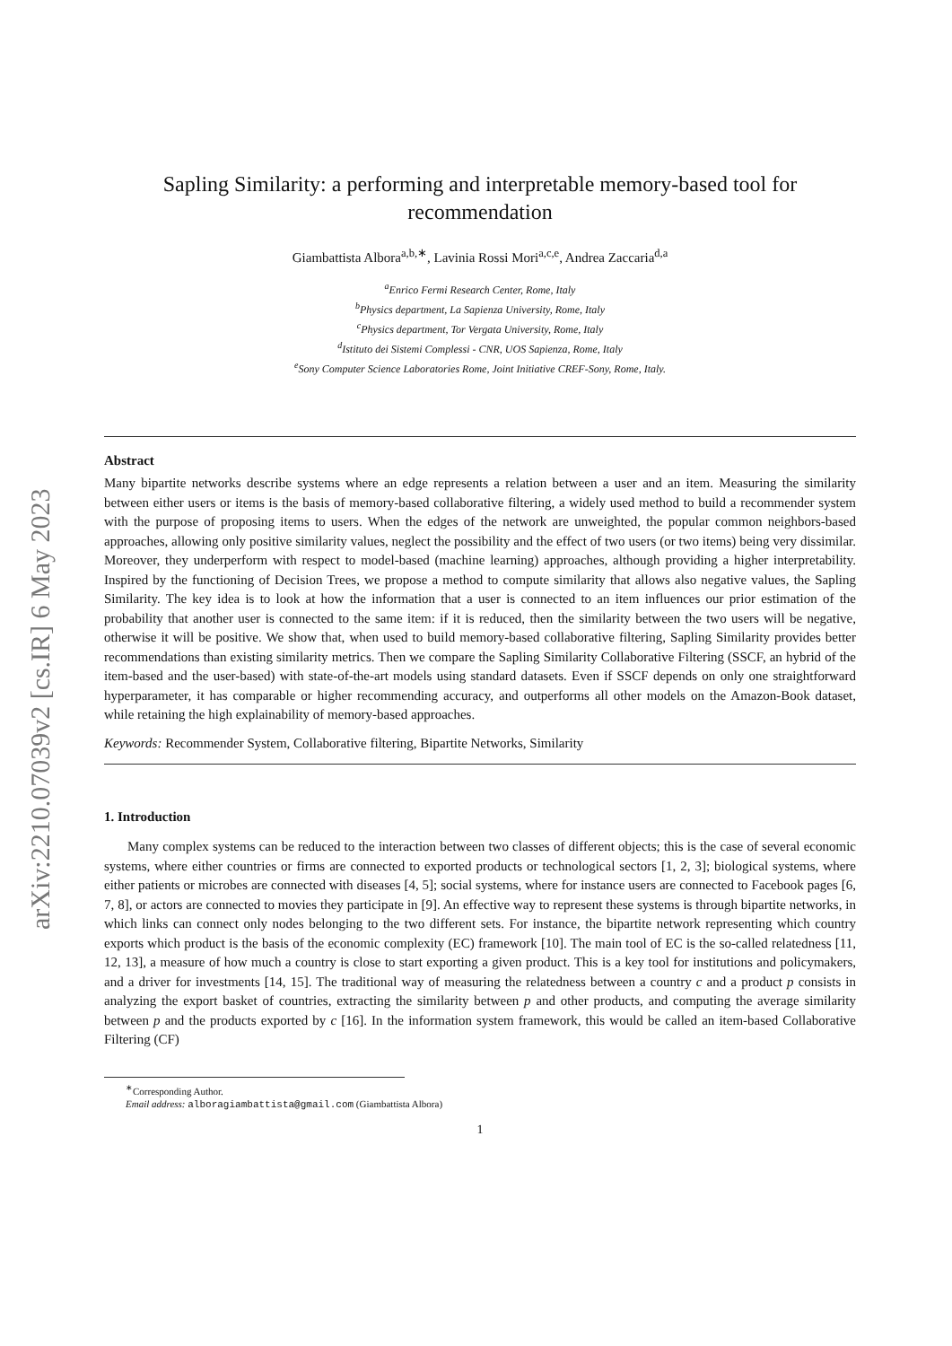arXiv:2210.07039v2 [cs.IR] 6 May 2023
Sapling Similarity: a performing and interpretable memory-based tool for recommendation
Giambattista Albora<sup>a,b,∗</sup>, Lavinia Rossi Mori<sup>a,c,e</sup>, Andrea Zaccaria<sup>d,a</sup>
<sup>a</sup> Enrico Fermi Research Center, Rome, Italy
<sup>b</sup> Physics department, La Sapienza University, Rome, Italy
<sup>c</sup> Physics department, Tor Vergata University, Rome, Italy
<sup>d</sup> Istituto dei Sistemi Complessi - CNR, UOS Sapienza, Rome, Italy
<sup>e</sup> Sony Computer Science Laboratories Rome, Joint Initiative CREF-Sony, Rome, Italy.
Abstract
Many bipartite networks describe systems where an edge represents a relation between a user and an item. Measuring the similarity between either users or items is the basis of memory-based collaborative filtering, a widely used method to build a recommender system with the purpose of proposing items to users. When the edges of the network are unweighted, the popular common neighbors-based approaches, allowing only positive similarity values, neglect the possibility and the effect of two users (or two items) being very dissimilar. Moreover, they underperform with respect to model-based (machine learning) approaches, although providing a higher interpretability. Inspired by the functioning of Decision Trees, we propose a method to compute similarity that allows also negative values, the Sapling Similarity. The key idea is to look at how the information that a user is connected to an item influences our prior estimation of the probability that another user is connected to the same item: if it is reduced, then the similarity between the two users will be negative, otherwise it will be positive. We show that, when used to build memory-based collaborative filtering, Sapling Similarity provides better recommendations than existing similarity metrics. Then we compare the Sapling Similarity Collaborative Filtering (SSCF, an hybrid of the item-based and the user-based) with state-of-the-art models using standard datasets. Even if SSCF depends on only one straightforward hyperparameter, it has comparable or higher recommending accuracy, and outperforms all other models on the Amazon-Book dataset, while retaining the high explainability of memory-based approaches.
Keywords: Recommender System, Collaborative filtering, Bipartite Networks, Similarity
1. Introduction
Many complex systems can be reduced to the interaction between two classes of different objects; this is the case of several economic systems, where either countries or firms are connected to exported products or technological sectors [1, 2, 3]; biological systems, where either patients or microbes are connected with diseases [4, 5]; social systems, where for instance users are connected to Facebook pages [6, 7, 8], or actors are connected to movies they participate in [9]. An effective way to represent these systems is through bipartite networks, in which links can connect only nodes belonging to the two different sets. For instance, the bipartite network representing which country exports which product is the basis of the economic complexity (EC) framework [10]. The main tool of EC is the so-called relatedness [11, 12, 13], a measure of how much a country is close to start exporting a given product. This is a key tool for institutions and policymakers, and a driver for investments [14, 15]. The traditional way of measuring the relatedness between a country c and a product p consists in analyzing the export basket of countries, extracting the similarity between p and other products, and computing the average similarity between p and the products exported by c [16]. In the information system framework, this would be called an item-based Collaborative Filtering (CF)
<sup>∗</sup>Corresponding Author.
Email address: alboragiambattista@gmail.com (Giambattista Albora)
1